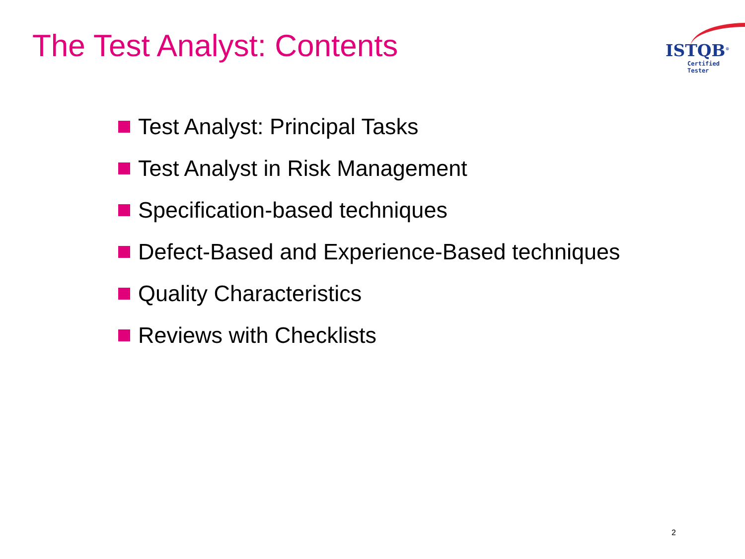The Test Analyst: Contents
ISTQB<sup>®</sup>
Certified Tester
Test Analyst: Principal Tasks
Test Analyst in Risk Management
Specification-based techniques
Defect-Based and Experience-Based techniques
Quality Characteristics
Reviews with Checklists
2